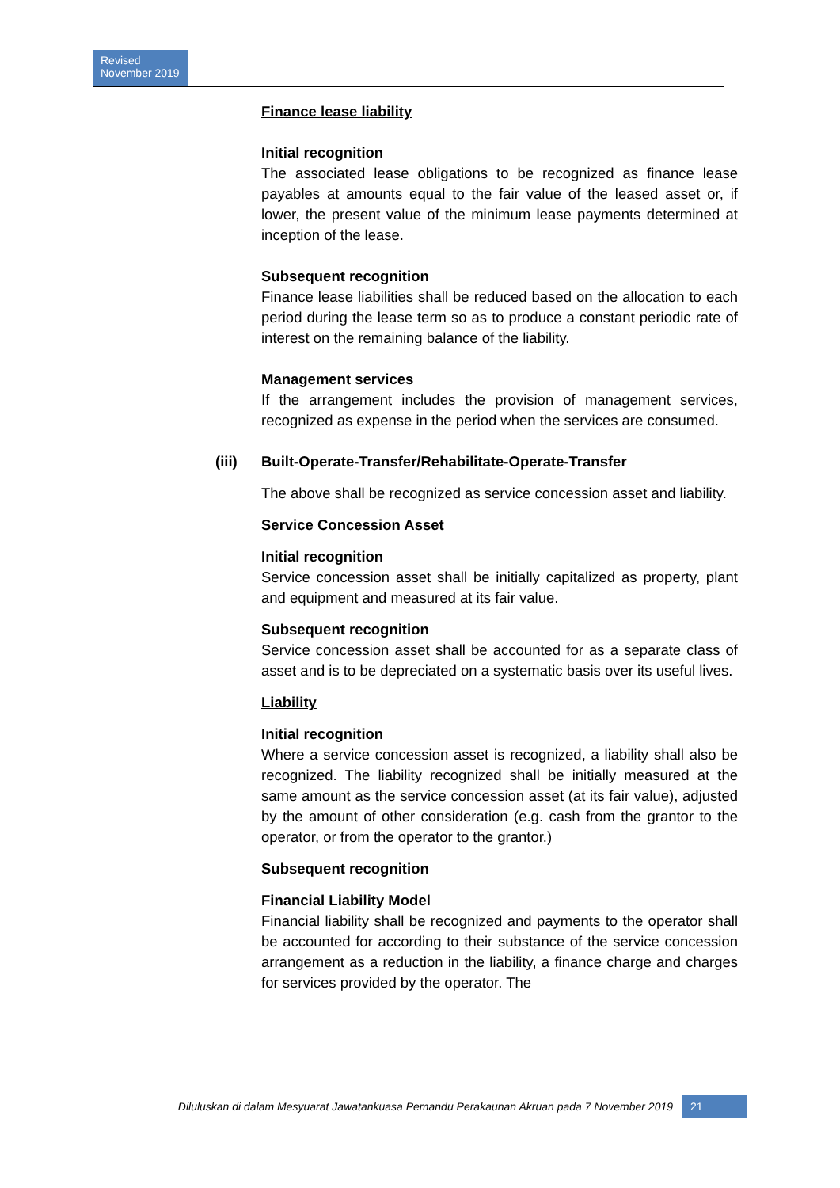Revised
November 2019
Finance lease liability
Initial recognition
The associated lease obligations to be recognized as finance lease payables at amounts equal to the fair value of the leased asset or, if lower, the present value of the minimum lease payments determined at inception of the lease.
Subsequent recognition
Finance lease liabilities shall be reduced based on the allocation to each period during the lease term so as to produce a constant periodic rate of interest on the remaining balance of the liability.
Management services
If the arrangement includes the provision of management services, recognized as expense in the period when the services are consumed.
(iii) Built-Operate-Transfer/Rehabilitate-Operate-Transfer
The above shall be recognized as service concession asset and liability.
Service Concession Asset
Initial recognition
Service concession asset shall be initially capitalized as property, plant and equipment and measured at its fair value.
Subsequent recognition
Service concession asset shall be accounted for as a separate class of asset and is to be depreciated on a systematic basis over its useful lives.
Liability
Initial recognition
Where a service concession asset is recognized, a liability shall also be recognized. The liability recognized shall be initially measured at the same amount as the service concession asset (at its fair value), adjusted by the amount of other consideration (e.g. cash from the grantor to the operator, or from the operator to the grantor.)
Subsequent recognition
Financial Liability Model
Financial liability shall be recognized and payments to the operator shall be accounted for according to their substance of the service concession arrangement as a reduction in the liability, a finance charge and charges for services provided by the operator. The
Diluluskan di dalam Mesyuarat Jawatankuasa Pemandu Perakaunan Akruan pada 7 November 2019 21